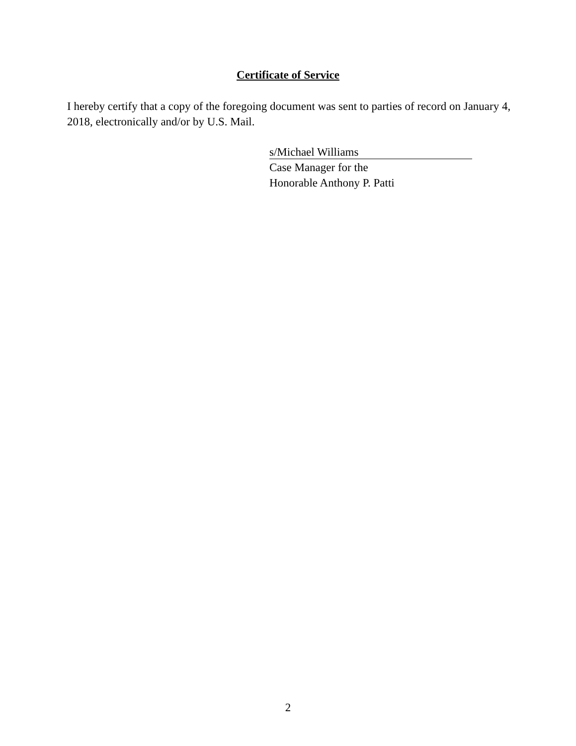Certificate of Service
I hereby certify that a copy of the foregoing document was sent to parties of record on January 4, 2018, electronically and/or by U.S. Mail.
s/Michael Williams
Case Manager for the
Honorable Anthony P. Patti
2